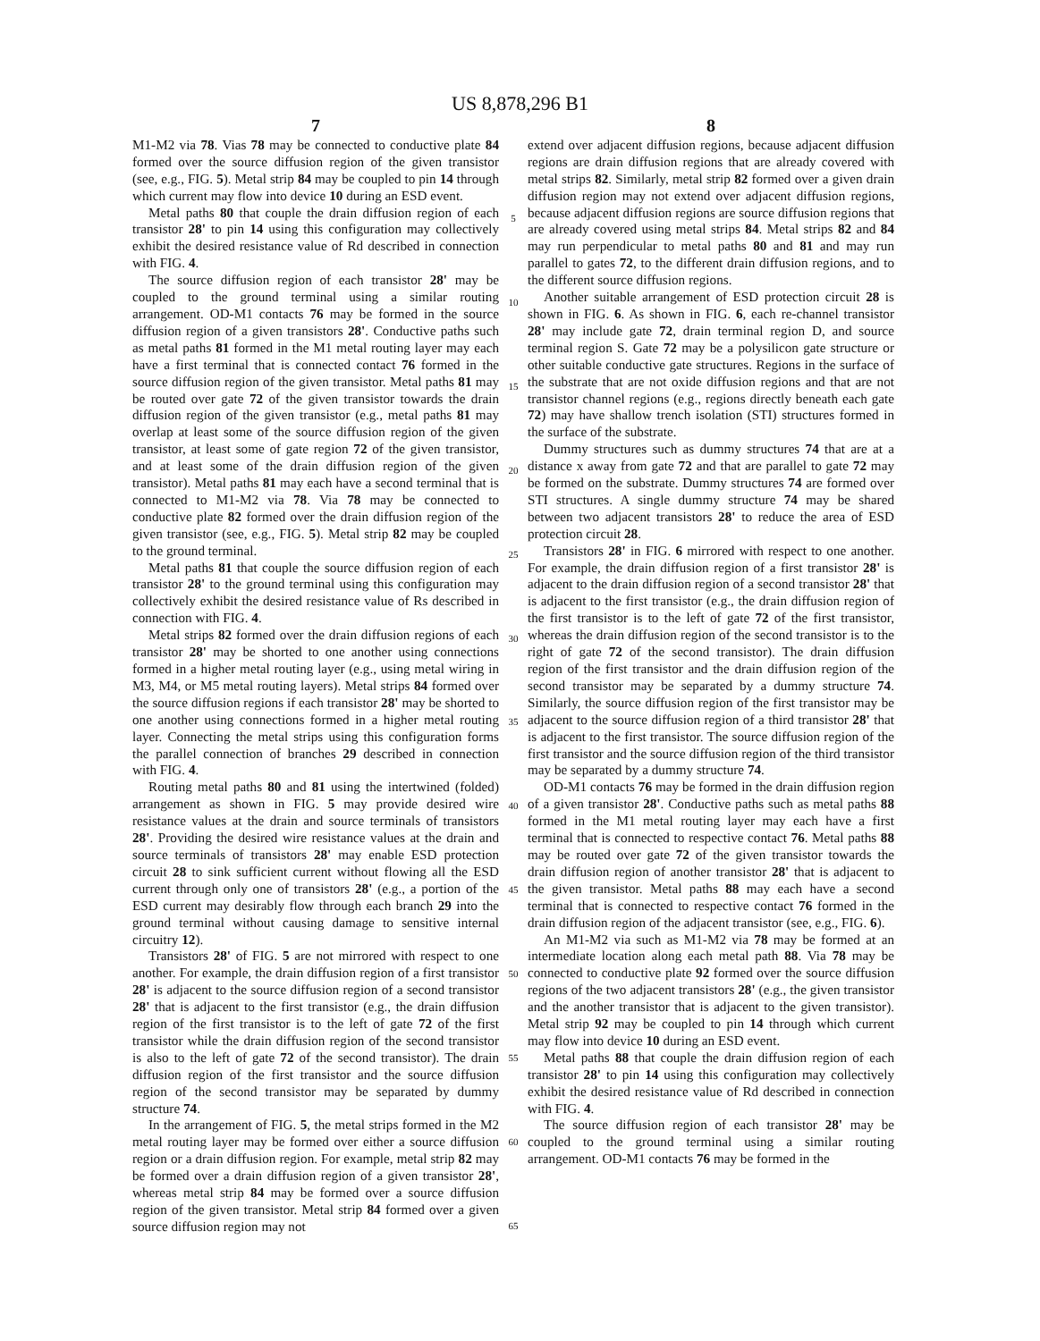US 8,878,296 B1
7
M1-M2 via 78. Vias 78 may be connected to conductive plate 84 formed over the source diffusion region of the given transistor (see, e.g., FIG. 5). Metal strip 84 may be coupled to pin 14 through which current may flow into device 10 during an ESD event.
Metal paths 80 that couple the drain diffusion region of each transistor 28' to pin 14 using this configuration may collectively exhibit the desired resistance value of Rd described in connection with FIG. 4.
The source diffusion region of each transistor 28' may be coupled to the ground terminal using a similar routing arrangement. OD-M1 contacts 76 may be formed in the source diffusion region of a given transistors 28'. Conductive paths such as metal paths 81 formed in the M1 metal routing layer may each have a first terminal that is connected contact 76 formed in the source diffusion region of the given transistor. Metal paths 81 may be routed over gate 72 of the given transistor towards the drain diffusion region of the given transistor (e.g., metal paths 81 may overlap at least some of the source diffusion region of the given transistor, at least some of gate region 72 of the given transistor, and at least some of the drain diffusion region of the given transistor). Metal paths 81 may each have a second terminal that is connected to M1-M2 via 78. Via 78 may be connected to conductive plate 82 formed over the drain diffusion region of the given transistor (see, e.g., FIG. 5). Metal strip 82 may be coupled to the ground terminal.
Metal paths 81 that couple the source diffusion region of each transistor 28' to the ground terminal using this configuration may collectively exhibit the desired resistance value of Rs described in connection with FIG. 4.
Metal strips 82 formed over the drain diffusion regions of each transistor 28' may be shorted to one another using connections formed in a higher metal routing layer (e.g., using metal wiring in M3, M4, or M5 metal routing layers). Metal strips 84 formed over the source diffusion regions if each transistor 28' may be shorted to one another using connections formed in a higher metal routing layer. Connecting the metal strips using this configuration forms the parallel connection of branches 29 described in connection with FIG. 4.
Routing metal paths 80 and 81 using the intertwined (folded) arrangement as shown in FIG. 5 may provide desired wire resistance values at the drain and source terminals of transistors 28'. Providing the desired wire resistance values at the drain and source terminals of transistors 28' may enable ESD protection circuit 28 to sink sufficient current without flowing all the ESD current through only one of transistors 28' (e.g., a portion of the ESD current may desirably flow through each branch 29 into the ground terminal without causing damage to sensitive internal circuitry 12).
Transistors 28' of FIG. 5 are not mirrored with respect to one another. For example, the drain diffusion region of a first transistor 28' is adjacent to the source diffusion region of a second transistor 28' that is adjacent to the first transistor (e.g., the drain diffusion region of the first transistor is to the left of gate 72 of the first transistor while the drain diffusion region of the second transistor is also to the left of gate 72 of the second transistor). The drain diffusion region of the first transistor and the source diffusion region of the second transistor may be separated by dummy structure 74.
In the arrangement of FIG. 5, the metal strips formed in the M2 metal routing layer may be formed over either a source diffusion region or a drain diffusion region. For example, metal strip 82 may be formed over a drain diffusion region of a given transistor 28', whereas metal strip 84 may be formed over a source diffusion region of the given transistor. Metal strip 84 formed over a given source diffusion region may not
5
10
15
20
25
30
35
40
45
50
55
60
65
8
extend over adjacent diffusion regions, because adjacent diffusion regions are drain diffusion regions that are already covered with metal strips 82. Similarly, metal strip 82 formed over a given drain diffusion region may not extend over adjacent diffusion regions, because adjacent diffusion regions are source diffusion regions that are already covered using metal strips 84. Metal strips 82 and 84 may run perpendicular to metal paths 80 and 81 and may run parallel to gates 72, to the different drain diffusion regions, and to the different source diffusion regions.
Another suitable arrangement of ESD protection circuit 28 is shown in FIG. 6. As shown in FIG. 6, each re-channel transistor 28' may include gate 72, drain terminal region D, and source terminal region S. Gate 72 may be a polysilicon gate structure or other suitable conductive gate structures. Regions in the surface of the substrate that are not oxide diffusion regions and that are not transistor channel regions (e.g., regions directly beneath each gate 72) may have shallow trench isolation (STI) structures formed in the surface of the substrate.
Dummy structures such as dummy structures 74 that are at a distance x away from gate 72 and that are parallel to gate 72 may be formed on the substrate. Dummy structures 74 are formed over STI structures. A single dummy structure 74 may be shared between two adjacent transistors 28' to reduce the area of ESD protection circuit 28.
Transistors 28' in FIG. 6 mirrored with respect to one another. For example, the drain diffusion region of a first transistor 28' is adjacent to the drain diffusion region of a second transistor 28' that is adjacent to the first transistor (e.g., the drain diffusion region of the first transistor is to the left of gate 72 of the first transistor, whereas the drain diffusion region of the second transistor is to the right of gate 72 of the second transistor). The drain diffusion region of the first transistor and the drain diffusion region of the second transistor may be separated by a dummy structure 74. Similarly, the source diffusion region of the first transistor may be adjacent to the source diffusion region of a third transistor 28' that is adjacent to the first transistor. The source diffusion region of the first transistor and the source diffusion region of the third transistor may be separated by a dummy structure 74.
OD-M1 contacts 76 may be formed in the drain diffusion region of a given transistor 28'. Conductive paths such as metal paths 88 formed in the M1 metal routing layer may each have a first terminal that is connected to respective contact 76. Metal paths 88 may be routed over gate 72 of the given transistor towards the drain diffusion region of another transistor 28' that is adjacent to the given transistor. Metal paths 88 may each have a second terminal that is connected to respective contact 76 formed in the drain diffusion region of the adjacent transistor (see, e.g., FIG. 6).
An M1-M2 via such as M1-M2 via 78 may be formed at an intermediate location along each metal path 88. Via 78 may be connected to conductive plate 92 formed over the source diffusion regions of the two adjacent transistors 28' (e.g., the given transistor and the another transistor that is adjacent to the given transistor). Metal strip 92 may be coupled to pin 14 through which current may flow into device 10 during an ESD event.
Metal paths 88 that couple the drain diffusion region of each transistor 28' to pin 14 using this configuration may collectively exhibit the desired resistance value of Rd described in connection with FIG. 4.
The source diffusion region of each transistor 28' may be coupled to the ground terminal using a similar routing arrangement. OD-M1 contacts 76 may be formed in the